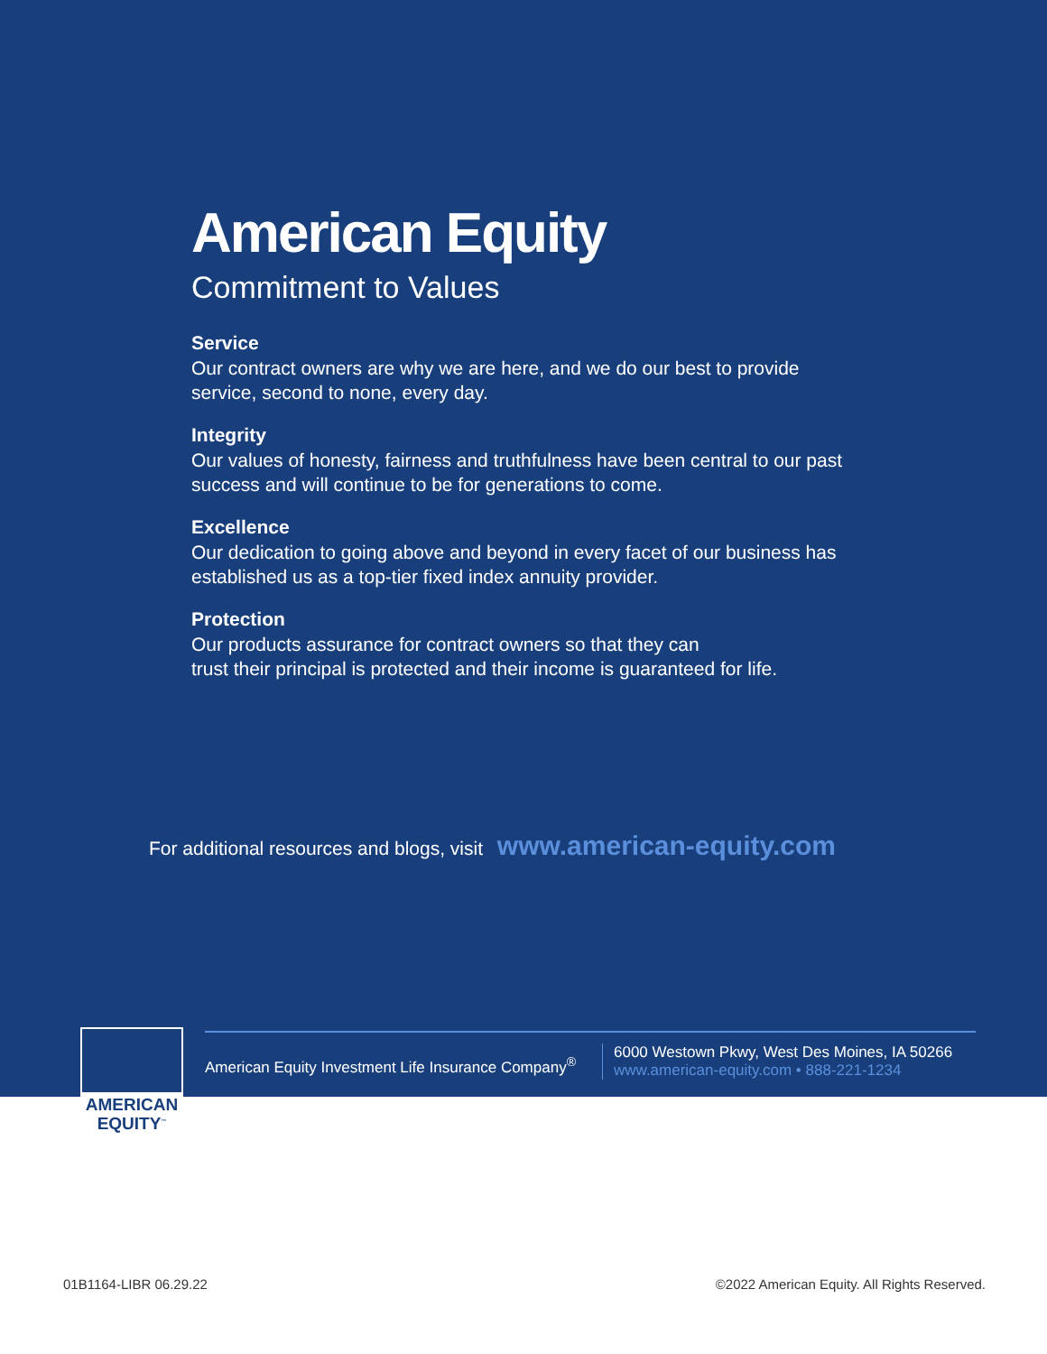American Equity
Commitment to Values
Service
Our contract owners are why we are here, and we do our best to provide service, second to none, every day.
Integrity
Our values of honesty, fairness and truthfulness have been central to our past success and will continue to be for generations to come.
Excellence
Our dedication to going above and beyond in every facet of our business has established us as a top-tier fixed index annuity provider.
Protection
Our products assurance for contract owners so that they can
trust their principal is protected and their income is guaranteed for life.
For additional resources and blogs, visit www.american-equity.com
American Equity Investment Life Insurance Company<sup>®</sup>
6000 Westown Pkwy, West Des Moines, IA 50266
www.american-equity.com • 888-221-1234
AMERICAN
EQUITY<sup>™</sup>
01B1164-LIBR 06.29.22 ©2022 American Equity. All Rights Reserved.